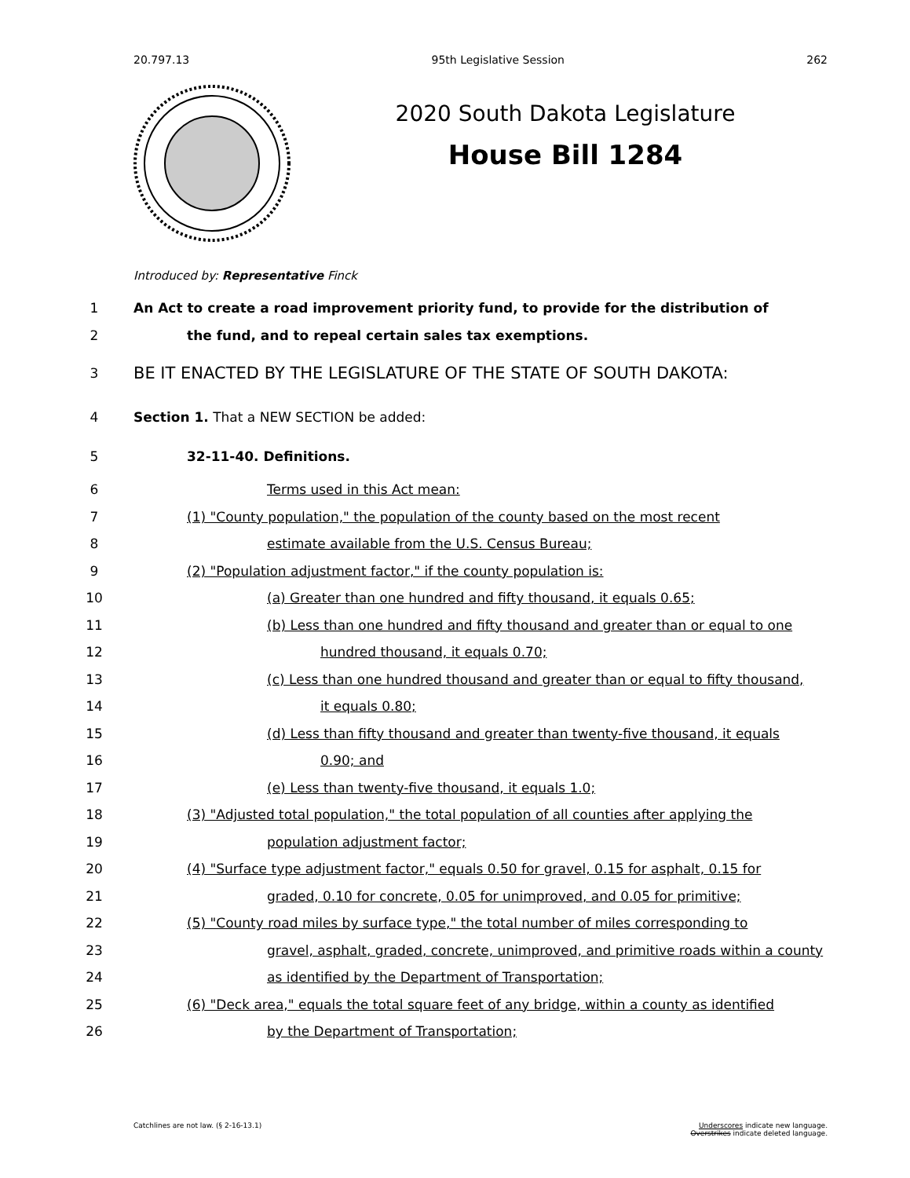20.797.13 95th Legislative Session 262
2020 South Dakota Legislature
House Bill 1284
Introduced by: Representative Finck
1 An Act to create a road improvement priority fund, to provide for the distribution of
2 the fund, and to repeal certain sales tax exemptions.
3 BE IT ENACTED BY THE LEGISLATURE OF THE STATE OF SOUTH DAKOTA:
4 Section 1. That a NEW SECTION be added:
5 32-11-40. Definitions.
6 Terms used in this Act mean:
7 (1) "County population," the population of the county based on the most recent
8 estimate available from the U.S. Census Bureau;
9 (2) "Population adjustment factor," if the county population is:
10 (a) Greater than one hundred and fifty thousand, it equals 0.65;
11 (b) Less than one hundred and fifty thousand and greater than or equal to one
12 hundred thousand, it equals 0.70;
13 (c) Less than one hundred thousand and greater than or equal to fifty thousand,
14 it equals 0.80;
15 (d) Less than fifty thousand and greater than twenty-five thousand, it equals
16 0.90; and
17 (e) Less than twenty-five thousand, it equals 1.0;
18 (3) "Adjusted total population," the total population of all counties after applying the
19 population adjustment factor;
20 (4) "Surface type adjustment factor," equals 0.50 for gravel, 0.15 for asphalt, 0.15 for
21 graded, 0.10 for concrete, 0.05 for unimproved, and 0.05 for primitive;
22 (5) "County road miles by surface type," the total number of miles corresponding to
23 gravel, asphalt, graded, concrete, unimproved, and primitive roads within a county
24 as identified by the Department of Transportation;
25 (6) "Deck area," equals the total square feet of any bridge, within a county as identified
26 by the Department of Transportation;
Catchlines are not law. (§ 2-16-13.1) Underscores indicate new language.
Overstrikes indicate deleted language.